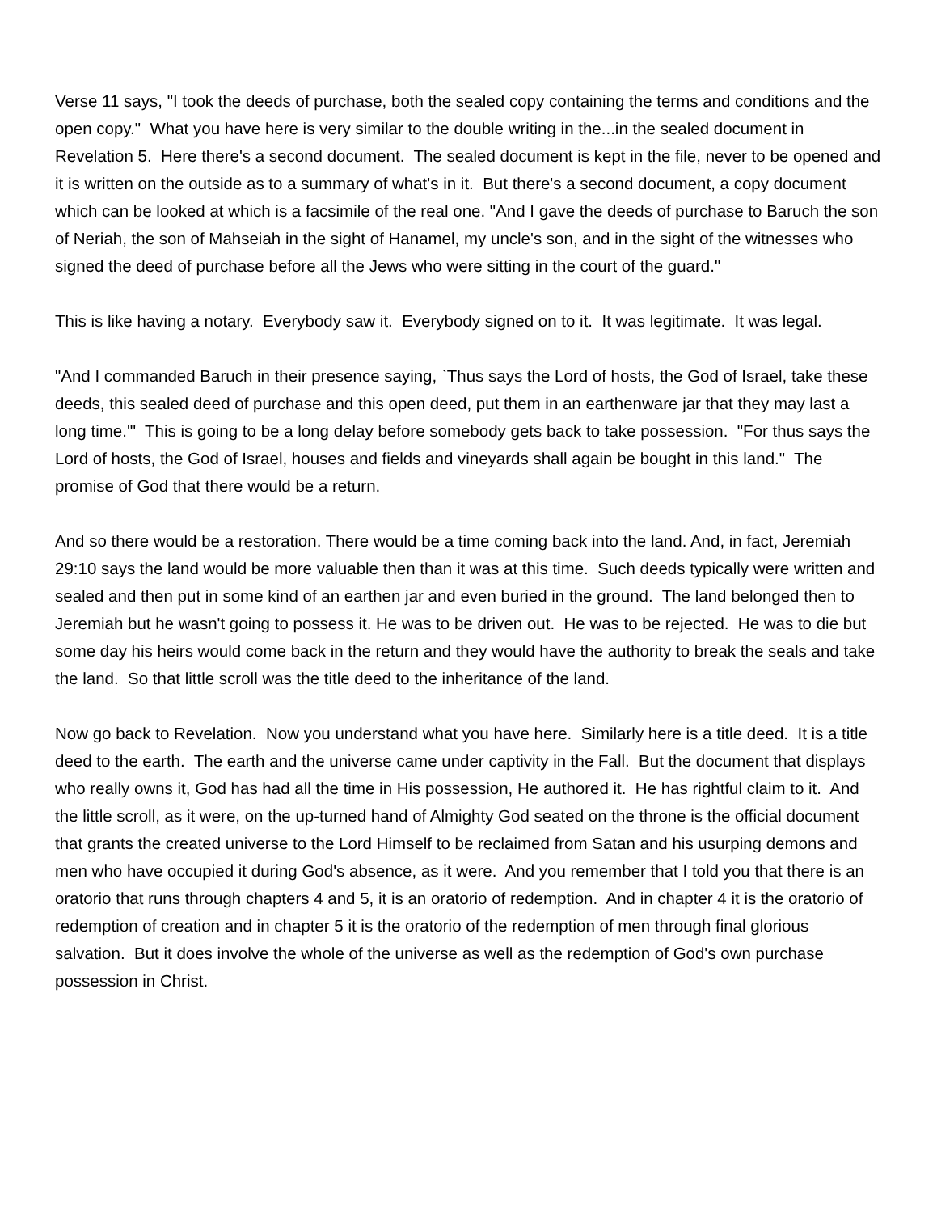Verse 11 says, "I took the deeds of purchase, both the sealed copy containing the terms and conditions and the open copy." What you have here is very similar to the double writing in the...in the sealed document in Revelation 5. Here there's a second document. The sealed document is kept in the file, never to be opened and it is written on the outside as to a summary of what's in it. But there's a second document, a copy document which can be looked at which is a facsimile of the real one. "And I gave the deeds of purchase to Baruch the son of Neriah, the son of Mahseiah in the sight of Hanamel, my uncle's son, and in the sight of the witnesses who signed the deed of purchase before all the Jews who were sitting in the court of the guard."
This is like having a notary. Everybody saw it. Everybody signed on to it. It was legitimate. It was legal.
"And I commanded Baruch in their presence saying, `Thus says the Lord of hosts, the God of Israel, take these deeds, this sealed deed of purchase and this open deed, put them in an earthenware jar that they may last a long time.'" This is going to be a long delay before somebody gets back to take possession. "For thus says the Lord of hosts, the God of Israel, houses and fields and vineyards shall again be bought in this land." The promise of God that there would be a return.
And so there would be a restoration. There would be a time coming back into the land. And, in fact, Jeremiah 29:10 says the land would be more valuable then than it was at this time. Such deeds typically were written and sealed and then put in some kind of an earthen jar and even buried in the ground. The land belonged then to Jeremiah but he wasn't going to possess it. He was to be driven out. He was to be rejected. He was to die but some day his heirs would come back in the return and they would have the authority to break the seals and take the land. So that little scroll was the title deed to the inheritance of the land.
Now go back to Revelation. Now you understand what you have here. Similarly here is a title deed. It is a title deed to the earth. The earth and the universe came under captivity in the Fall. But the document that displays who really owns it, God has had all the time in His possession, He authored it. He has rightful claim to it. And the little scroll, as it were, on the up-turned hand of Almighty God seated on the throne is the official document that grants the created universe to the Lord Himself to be reclaimed from Satan and his usurping demons and men who have occupied it during God's absence, as it were. And you remember that I told you that there is an oratorio that runs through chapters 4 and 5, it is an oratorio of redemption. And in chapter 4 it is the oratorio of redemption of creation and in chapter 5 it is the oratorio of the redemption of men through final glorious salvation. But it does involve the whole of the universe as well as the redemption of God's own purchase possession in Christ.